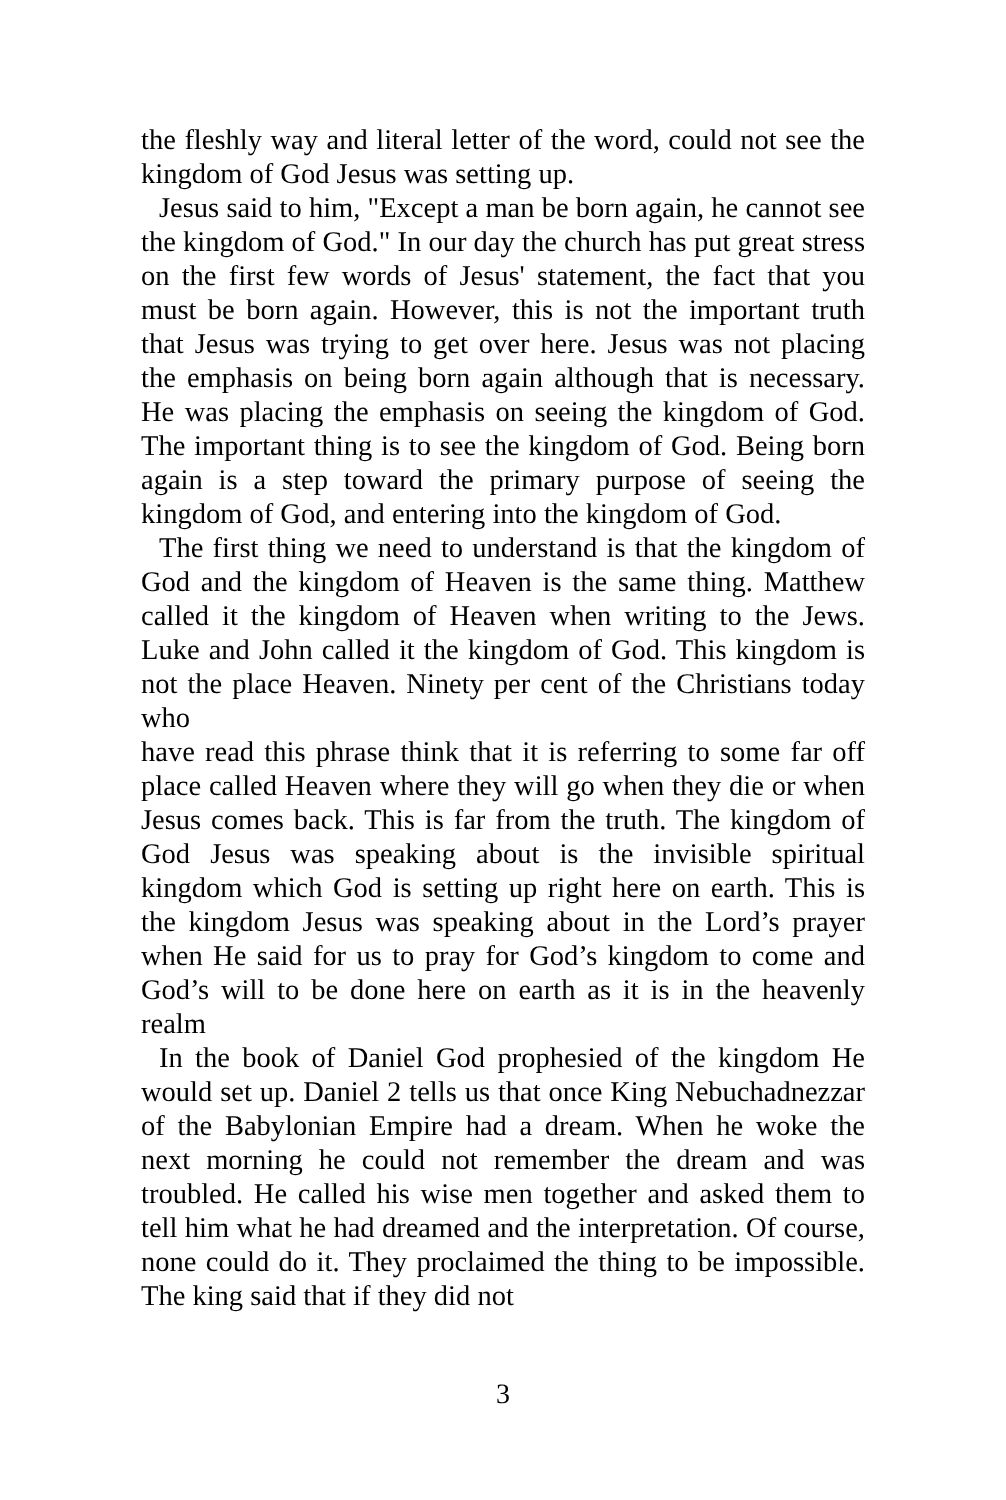the fleshly way and literal letter of the word, could not see the kingdom of God Jesus was setting up.
Jesus said to him, "Except a man be born again, he cannot see the kingdom of God." In our day the church has put great stress on the first few words of Jesus' statement, the fact that you must be born again. However, this is not the important truth that Jesus was trying to get over here. Jesus was not placing the emphasis on being born again although that is necessary. He was placing the emphasis on seeing the kingdom of God. The important thing is to see the kingdom of God. Being born again is a step toward the primary purpose of seeing the kingdom of God, and entering into the kingdom of God.
The first thing we need to understand is that the kingdom of God and the kingdom of Heaven is the same thing. Matthew called it the kingdom of Heaven when writing to the Jews. Luke and John called it the kingdom of God. This kingdom is not the place Heaven. Ninety per cent of the Christians today who
have read this phrase think that it is referring to some far off place called Heaven where they will go when they die or when Jesus comes back. This is far from the truth. The kingdom of God Jesus was speaking about is the invisible spiritual kingdom which God is setting up right here on earth. This is the kingdom Jesus was speaking about in the Lord’s prayer when He said for us to pray for God’s kingdom to come and God’s will to be done here on earth as it is in the heavenly realm
In the book of Daniel God prophesied of the kingdom He would set up. Daniel 2 tells us that once King Nebuchadnezzar of the Babylonian Empire had a dream. When he woke the next morning he could not remember the dream and was troubled. He called his wise men together and asked them to tell him what he had dreamed and the interpretation. Of course, none could do it. They proclaimed the thing to be impossible. The king said that if they did not
3